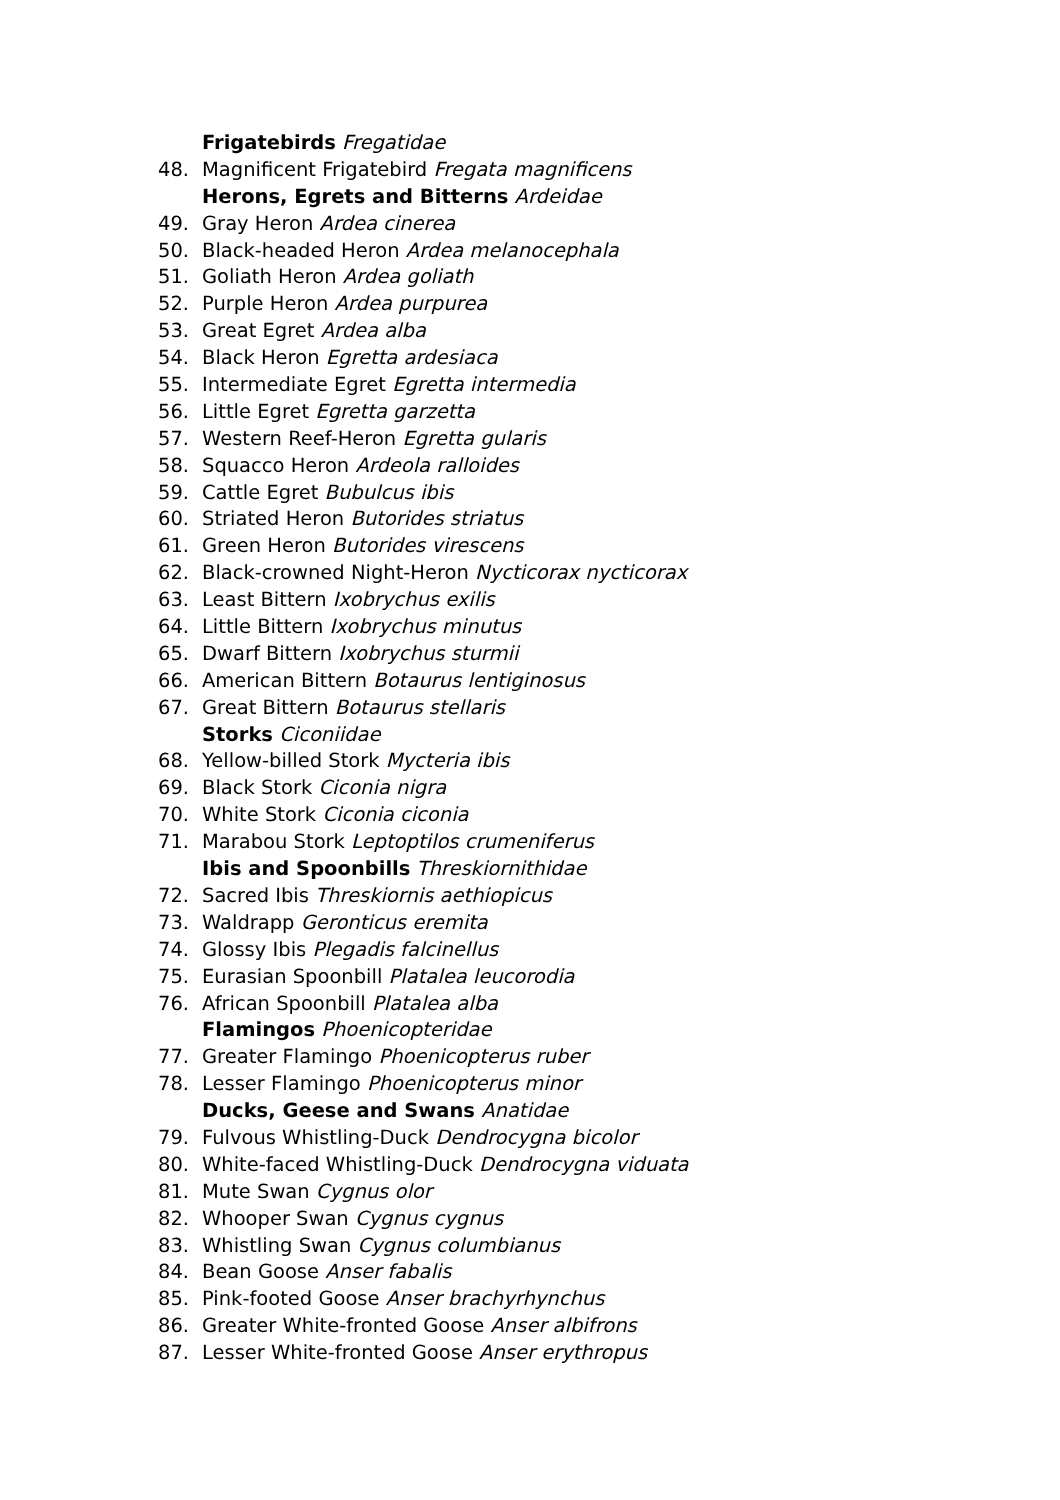Frigatebirds Fregatidae
48. Magnificent Frigatebird Fregata magnificens
Herons, Egrets and Bitterns Ardeidae
49. Gray Heron Ardea cinerea
50. Black-headed Heron Ardea melanocephala
51. Goliath Heron Ardea goliath
52. Purple Heron Ardea purpurea
53. Great Egret Ardea alba
54. Black Heron Egretta ardesiaca
55. Intermediate Egret Egretta intermedia
56. Little Egret Egretta garzetta
57. Western Reef-Heron Egretta gularis
58. Squacco Heron Ardeola ralloides
59. Cattle Egret Bubulcus ibis
60. Striated Heron Butorides striatus
61. Green Heron Butorides virescens
62. Black-crowned Night-Heron Nycticorax nycticorax
63. Least Bittern Ixobrychus exilis
64. Little Bittern Ixobrychus minutus
65. Dwarf Bittern Ixobrychus sturmii
66. American Bittern Botaurus lentiginosus
67. Great Bittern Botaurus stellaris
Storks Ciconiidae
68. Yellow-billed Stork Mycteria ibis
69. Black Stork Ciconia nigra
70. White Stork Ciconia ciconia
71. Marabou Stork Leptoptilos crumeniferus
Ibis and Spoonbills Threskiornithidae
72. Sacred Ibis Threskiornis aethiopicus
73. Waldrapp Geronticus eremita
74. Glossy Ibis Plegadis falcinellus
75. Eurasian Spoonbill Platalea leucorodia
76. African Spoonbill Platalea alba
Flamingos Phoenicopteridae
77. Greater Flamingo Phoenicopterus ruber
78. Lesser Flamingo Phoenicopterus minor
Ducks, Geese and Swans Anatidae
79. Fulvous Whistling-Duck Dendrocygna bicolor
80. White-faced Whistling-Duck Dendrocygna viduata
81. Mute Swan Cygnus olor
82. Whooper Swan Cygnus cygnus
83. Whistling Swan Cygnus columbianus
84. Bean Goose Anser fabalis
85. Pink-footed Goose Anser brachyrhynchus
86. Greater White-fronted Goose Anser albifrons
87. Lesser White-fronted Goose Anser erythropus